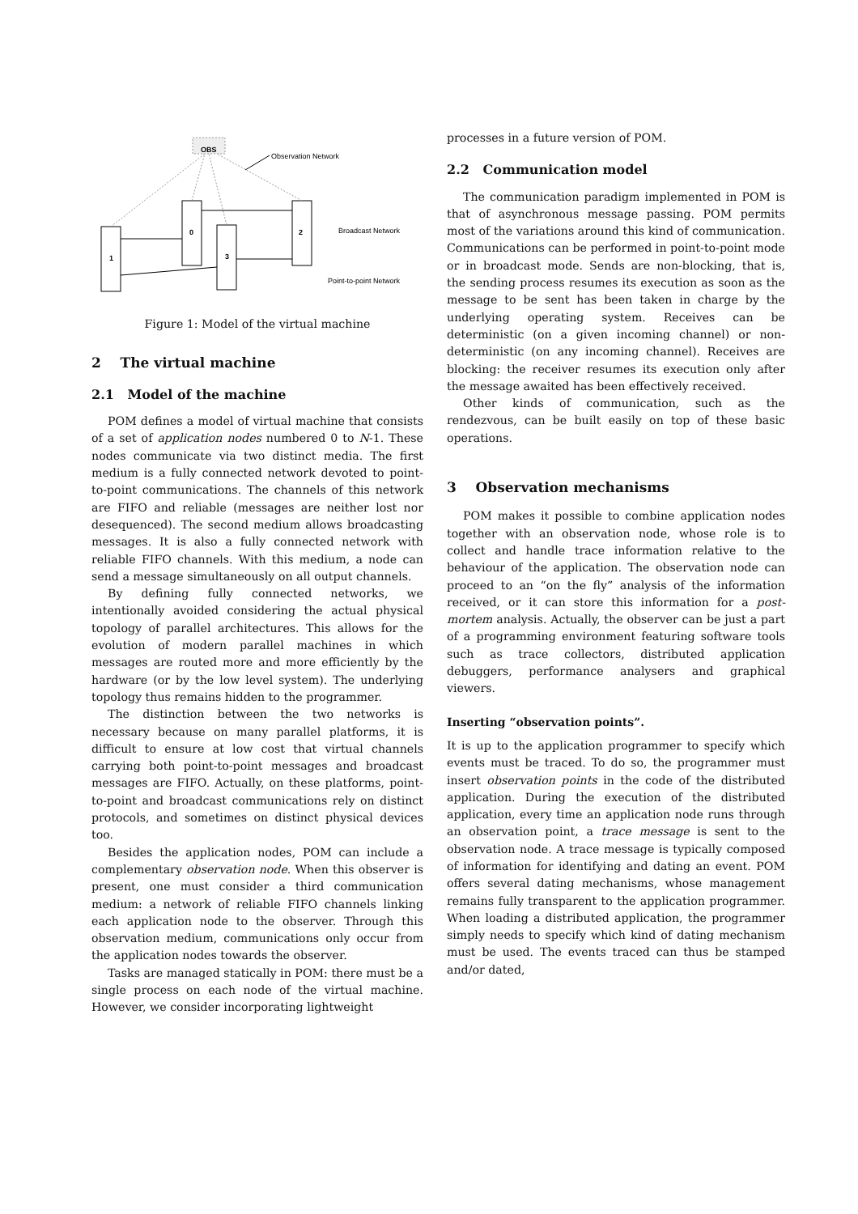OBS
Observation Network
1
0
3
2
Broadcast Network
Point-to-point Network
Figure 1: Model of the virtual machine
2 The virtual machine
2.1 Model of the machine
POM defines a model of virtual machine that consists of a set of application nodes numbered 0 to N-1. These nodes communicate via two distinct media. The first medium is a fully connected network devoted to point-to-point communications. The channels of this network are FIFO and reliable (messages are neither lost nor desequenced). The second medium allows broadcasting messages. It is also a fully connected network with reliable FIFO channels. With this medium, a node can send a message simultaneously on all output channels.
By defining fully connected networks, we intentionally avoided considering the actual physical topology of parallel architectures. This allows for the evolution of modern parallel machines in which messages are routed more and more efficiently by the hardware (or by the low level system). The underlying topology thus remains hidden to the programmer.
The distinction between the two networks is necessary because on many parallel platforms, it is difficult to ensure at low cost that virtual channels carrying both point-to-point messages and broadcast messages are FIFO. Actually, on these platforms, point-to-point and broadcast communications rely on distinct protocols, and sometimes on distinct physical devices too.
Besides the application nodes, POM can include a complementary observation node. When this observer is present, one must consider a third communication medium: a network of reliable FIFO channels linking each application node to the observer. Through this observation medium, communications only occur from the application nodes towards the observer.
Tasks are managed statically in POM: there must be a single process on each node of the virtual machine. However, we consider incorporating lightweight
processes in a future version of POM.
2.2 Communication model
The communication paradigm implemented in POM is that of asynchronous message passing. POM permits most of the variations around this kind of communication. Communications can be performed in point-to-point mode or in broadcast mode. Sends are non-blocking, that is, the sending process resumes its execution as soon as the message to be sent has been taken in charge by the underlying operating system. Receives can be deterministic (on a given incoming channel) or non-deterministic (on any incoming channel). Receives are blocking: the receiver resumes its execution only after the message awaited has been effectively received.
Other kinds of communication, such as the rendezvous, can be built easily on top of these basic operations.
3 Observation mechanisms
POM makes it possible to combine application nodes together with an observation node, whose role is to collect and handle trace information relative to the behaviour of the application. The observation node can proceed to an “on the fly” analysis of the information received, or it can store this information for a post-mortem analysis. Actually, the observer can be just a part of a programming environment featuring software tools such as trace collectors, distributed application debuggers, performance analysers and graphical viewers.
Inserting “observation points”.
It is up to the application programmer to specify which events must be traced. To do so, the programmer must insert observation points in the code of the distributed application. During the execution of the distributed application, every time an application node runs through an observation point, a trace message is sent to the observation node. A trace message is typically composed of information for identifying and dating an event. POM offers several dating mechanisms, whose management remains fully transparent to the application programmer. When loading a distributed application, the programmer simply needs to specify which kind of dating mechanism must be used. The events traced can thus be stamped and/or dated,